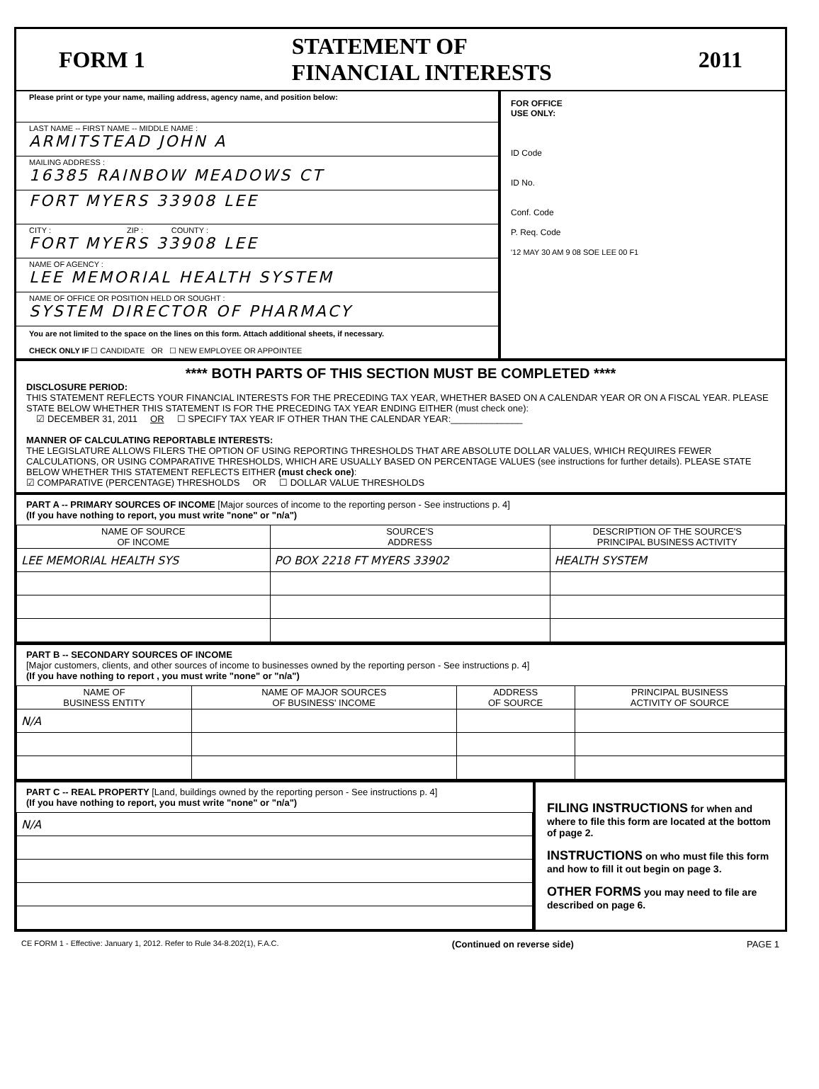FORM 1 STATEMENT OF
FINANCIAL INTERESTS 2011
Please print or type your name, mailing address, agency name, and position below:
LAST NAME -- FIRST NAME -- MIDDLE NAME :
ARMITSTEAD JOHN A
MAILING ADDRESS :
16385 RAINBOW MEADOWS CT
FORT MYERS 33908 LEE
CITY : ZIP : COUNTY :
FORT MYERS 33908 LEE
NAME OF AGENCY :
LEE MEMORIAL HEALTH SYSTEM
NAME OF OFFICE OR POSITION HELD OR SOUGHT :
SYSTEM DIRECTOR OF PHARMACY
You are not limited to the space on the lines on this form. Attach additional sheets, if necessary.
CHECK ONLY IF ☐ CANDIDATE OR ☐ NEW EMPLOYEE OR APPOINTEE
FOR OFFICE
USE ONLY:
ID Code
ID No.
Conf. Code
P. Req. Code
'12 MAY 30 AM 9 08 SOE LEE 00 F1
**** BOTH PARTS OF THIS SECTION MUST BE COMPLETED ****
DISCLOSURE PERIOD:
THIS STATEMENT REFLECTS YOUR FINANCIAL INTERESTS FOR THE PRECEDING TAX YEAR, WHETHER BASED ON A CALENDAR YEAR OR ON A FISCAL YEAR. PLEASE STATE BELOW WHETHER THIS STATEMENT IS FOR THE PRECEDING TAX YEAR ENDING EITHER (must check one):
☑ DECEMBER 31, 2011 OR ☐ SPECIFY TAX YEAR IF OTHER THAN THE CALENDAR YEAR:______________
MANNER OF CALCULATING REPORTABLE INTERESTS:
THE LEGISLATURE ALLOWS FILERS THE OPTION OF USING REPORTING THRESHOLDS THAT ARE ABSOLUTE DOLLAR VALUES, WHICH REQUIRES FEWER CALCULATIONS, OR USING COMPARATIVE THRESHOLDS, WHICH ARE USUALLY BASED ON PERCENTAGE VALUES (see instructions for further details). PLEASE STATE BELOW WHETHER THIS STATEMENT REFLECTS EITHER (must check one):
☑ COMPARATIVE (PERCENTAGE) THRESHOLDS OR ☐ DOLLAR VALUE THRESHOLDS
PART A -- PRIMARY SOURCES OF INCOME [Major sources of income to the reporting person - See instructions p. 4]
(If you have nothing to report, you must write "none" or "n/a")
| NAME OF SOURCE OF INCOME | SOURCE'S ADDRESS | DESCRIPTION OF THE SOURCE'S PRINCIPAL BUSINESS ACTIVITY |
| --- | --- | --- |
| LEE MEMORIAL HEALTH SYS | PO BOX 2218 FT MYERS 33902 | HEALTH SYSTEM |
PART B -- SECONDARY SOURCES OF INCOME
[Major customers, clients, and other sources of income to businesses owned by the reporting person - See instructions p. 4]
(If you have nothing to report , you must write "none" or "n/a")
| NAME OF BUSINESS ENTITY | NAME OF MAJOR SOURCES OF BUSINESS' INCOME | ADDRESS OF SOURCE | PRINCIPAL BUSINESS ACTIVITY OF SOURCE |
| --- | --- | --- | --- |
| N/A | | | |
PART C -- REAL PROPERTY [Land, buildings owned by the reporting person - See instructions p. 4]
(If you have nothing to report, you must write "none" or "n/a")
| N/A |
FILING INSTRUCTIONS for when and where to file this form are located at the bottom of page 2.
INSTRUCTIONS on who must file this form and how to fill it out begin on page 3.
OTHER FORMS you may need to file are described on page 6.
CE FORM 1 - Effective: January 1, 2012. Refer to Rule 34-8.202(1), F.A.C. (Continued on reverse side) PAGE 1